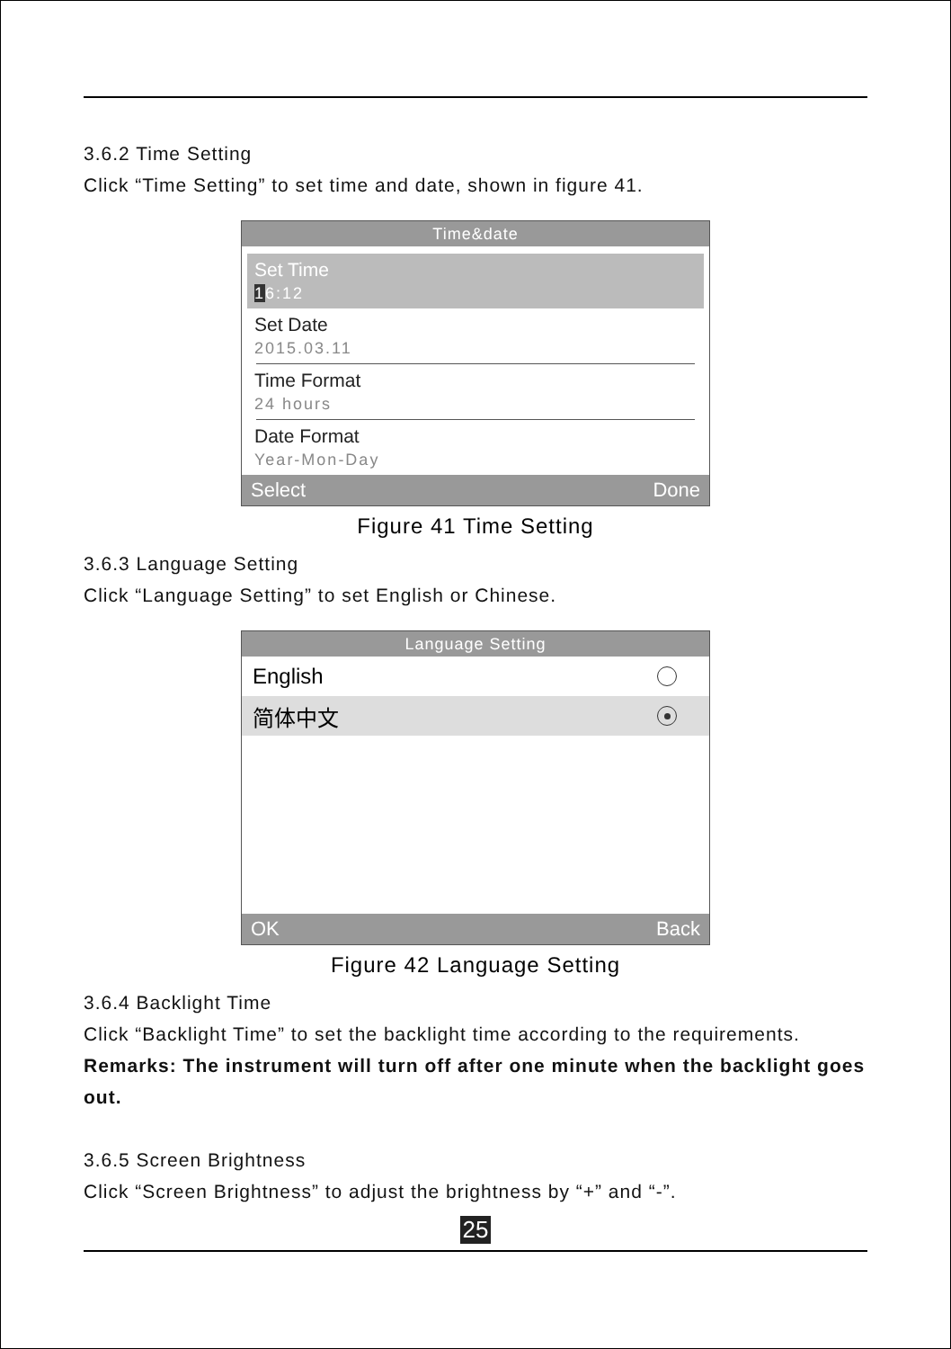3.6.2 Time Setting
Click “Time Setting” to set time and date, shown in figure 41.
Time&date
Set Time
16:12
Set Date
2015.03.11
Time Format
24 hours
Date Format
Year-Mon-Day
Select Done
Figure 41 Time Setting
3.6.3 Language Setting
Click “Language Setting” to set English or Chinese.
Language Setting
English
简体中文
OK Back
Figure 42 Language Setting
3.6.4 Backlight Time
Click “Backlight Time” to set the backlight time according to the requirements.
Remarks: The instrument will turn off after one minute when the backlight goes out.
3.6.5 Screen Brightness
Click “Screen Brightness” to adjust the brightness by “+” and “-”.
25